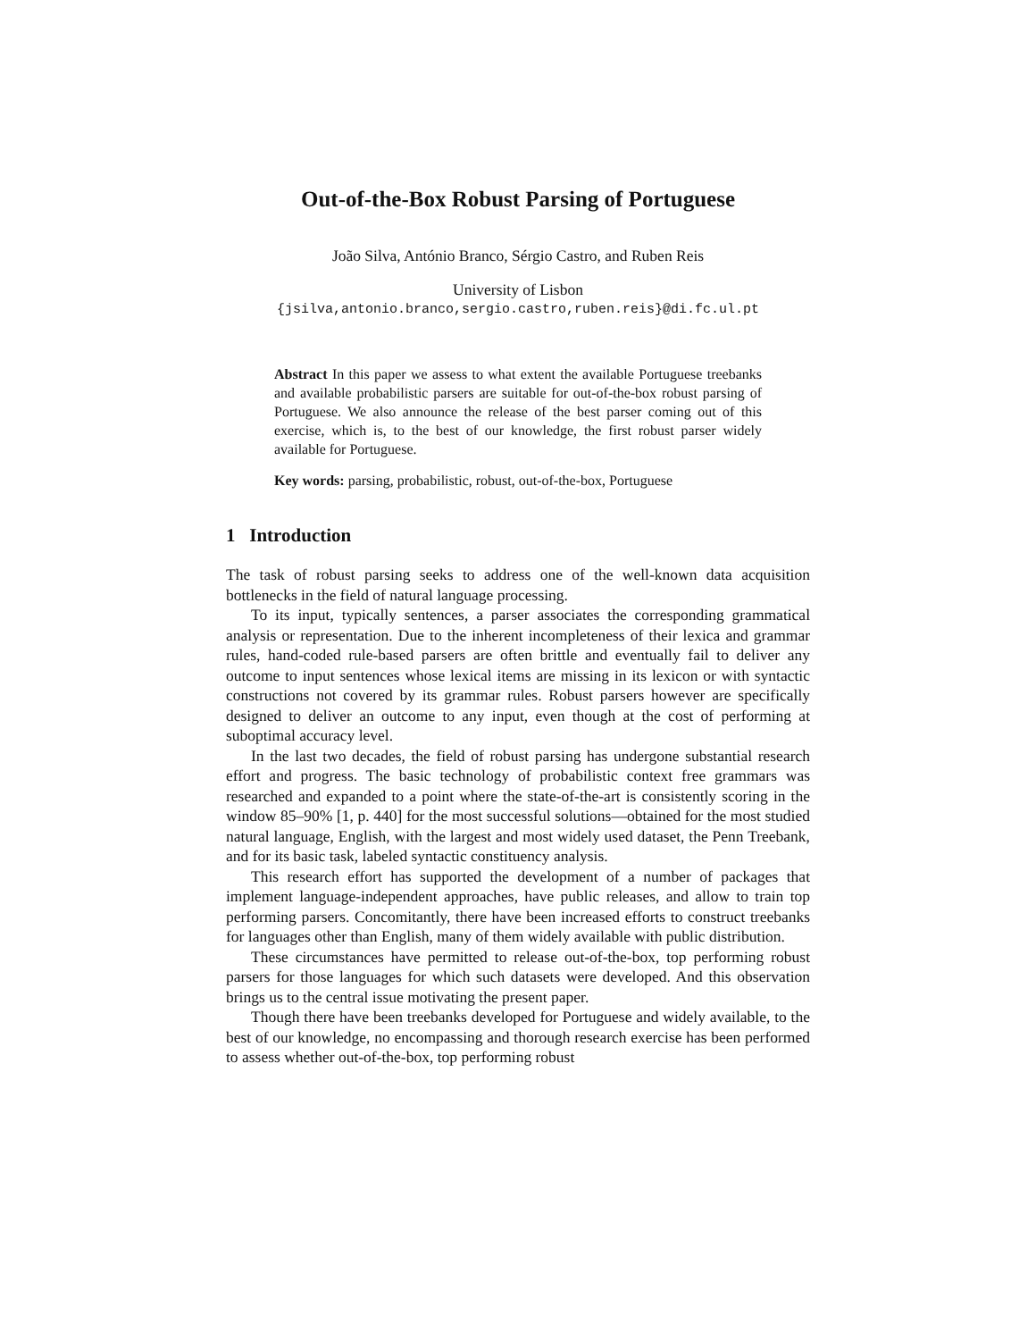Out-of-the-Box Robust Parsing of Portuguese
João Silva, António Branco, Sérgio Castro, and Ruben Reis
University of Lisbon
{jsilva,antonio.branco,sergio.castro,ruben.reis}@di.fc.ul.pt
Abstract In this paper we assess to what extent the available Portuguese treebanks and available probabilistic parsers are suitable for out-of-the-box robust parsing of Portuguese. We also announce the release of the best parser coming out of this exercise, which is, to the best of our knowledge, the first robust parser widely available for Portuguese.
Key words: parsing, probabilistic, robust, out-of-the-box, Portuguese
1 Introduction
The task of robust parsing seeks to address one of the well-known data acquisition bottlenecks in the field of natural language processing.
To its input, typically sentences, a parser associates the corresponding grammatical analysis or representation. Due to the inherent incompleteness of their lexica and grammar rules, hand-coded rule-based parsers are often brittle and eventually fail to deliver any outcome to input sentences whose lexical items are missing in its lexicon or with syntactic constructions not covered by its grammar rules. Robust parsers however are specifically designed to deliver an outcome to any input, even though at the cost of performing at suboptimal accuracy level.
In the last two decades, the field of robust parsing has undergone substantial research effort and progress. The basic technology of probabilistic context free grammars was researched and expanded to a point where the state-of-the-art is consistently scoring in the window 85–90% [1, p. 440] for the most successful solutions—obtained for the most studied natural language, English, with the largest and most widely used dataset, the Penn Treebank, and for its basic task, labeled syntactic constituency analysis.
This research effort has supported the development of a number of packages that implement language-independent approaches, have public releases, and allow to train top performing parsers. Concomitantly, there have been increased efforts to construct treebanks for languages other than English, many of them widely available with public distribution.
These circumstances have permitted to release out-of-the-box, top performing robust parsers for those languages for which such datasets were developed. And this observation brings us to the central issue motivating the present paper.
Though there have been treebanks developed for Portuguese and widely available, to the best of our knowledge, no encompassing and thorough research exercise has been performed to assess whether out-of-the-box, top performing robust